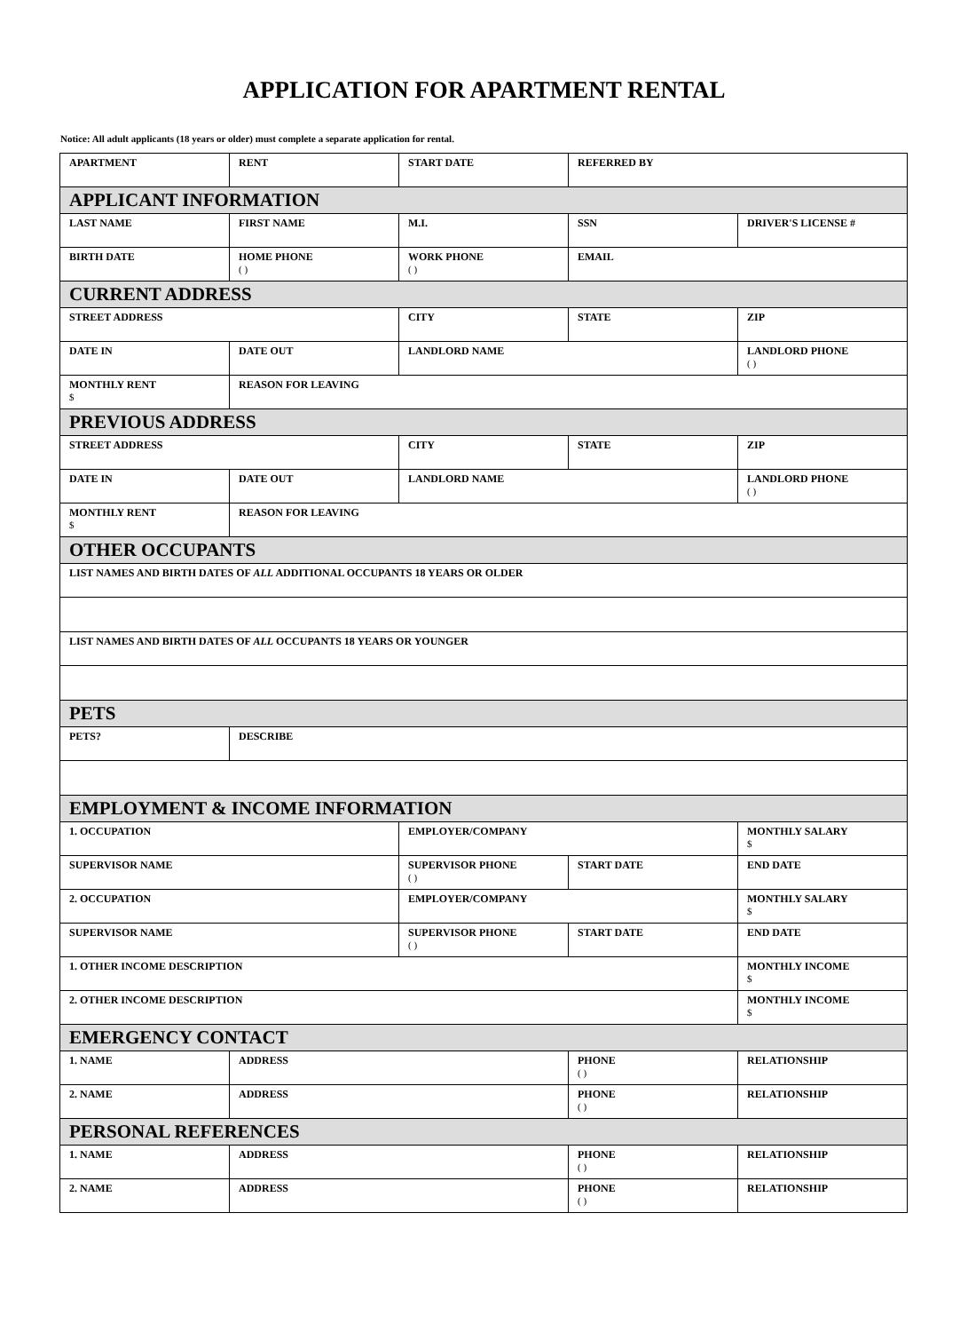APPLICATION FOR APARTMENT RENTAL
Notice: All adult applicants (18 years or older) must complete a separate application for rental.
| APARTMENT | RENT | START DATE | REFERRED BY | |
| APPLICANT INFORMATION | | | | |
| LAST NAME | FIRST NAME | M.I. | SSN | DRIVER'S LICENSE # |
| BIRTH DATE | HOME PHONE ( ) | WORK PHONE ( ) | EMAIL | |
| CURRENT ADDRESS | | | | |
| STREET ADDRESS | | CITY | STATE | ZIP |
| DATE IN | DATE OUT | LANDLORD NAME | | LANDLORD PHONE ( ) |
| MONTHLY RENT $ | REASON FOR LEAVING | | | |
| PREVIOUS ADDRESS | | | | |
| STREET ADDRESS | | CITY | STATE | ZIP |
| DATE IN | DATE OUT | LANDLORD NAME | | LANDLORD PHONE ( ) |
| MONTHLY RENT $ | REASON FOR LEAVING | | | |
| OTHER OCCUPANTS | | | | |
| LIST NAMES AND BIRTH DATES OF ALL ADDITIONAL OCCUPANTS 18 YEARS OR OLDER | | | | |
| LIST NAMES AND BIRTH DATES OF ALL OCCUPANTS 18 YEARS OR YOUNGER | | | | |
| PETS | | | | |
| PETS? | DESCRIBE | | | |
| EMPLOYMENT & INCOME INFORMATION | | | | |
| 1. OCCUPATION | | EMPLOYER/COMPANY | | MONTHLY SALARY $ |
| SUPERVISOR NAME | | SUPERVISOR PHONE ( ) | START DATE | END DATE |
| 2. OCCUPATION | | EMPLOYER/COMPANY | | MONTHLY SALARY $ |
| SUPERVISOR NAME | | SUPERVISOR PHONE ( ) | START DATE | END DATE |
| 1. OTHER INCOME DESCRIPTION | | | | MONTHLY INCOME $ |
| 2. OTHER INCOME DESCRIPTION | | | | MONTHLY INCOME $ |
| EMERGENCY CONTACT | | | | |
| 1. NAME | ADDRESS | | PHONE ( ) | RELATIONSHIP |
| 2. NAME | ADDRESS | | PHONE ( ) | RELATIONSHIP |
| PERSONAL REFERENCES | | | | |
| 1. NAME | ADDRESS | | PHONE ( ) | RELATIONSHIP |
| 2. NAME | ADDRESS | | PHONE ( ) | RELATIONSHIP |